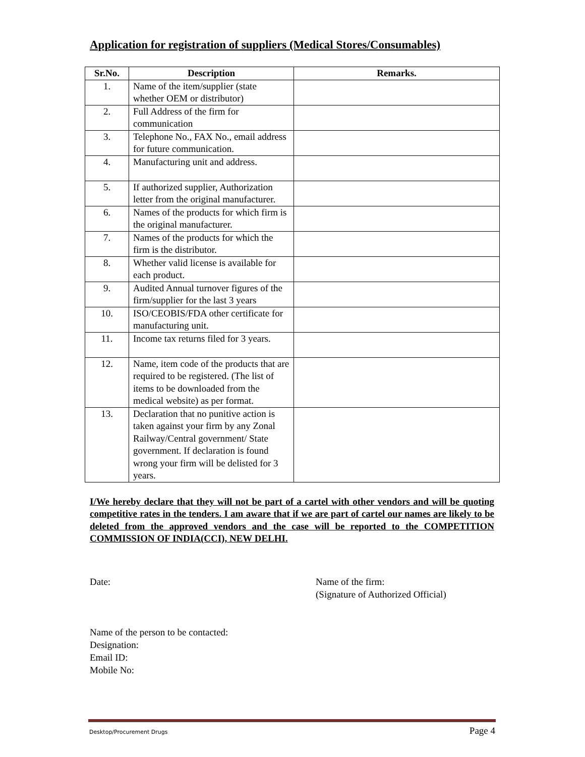Application for registration of suppliers (Medical Stores/Consumables)
| Sr.No. | Description | Remarks. |
| --- | --- | --- |
| 1. | Name of the item/supplier (state whether OEM or distributor) | |
| 2. | Full Address of the firm for communication | |
| 3. | Telephone No., FAX No., email address for future communication. | |
| 4. | Manufacturing unit and address. | |
| 5. | If authorized supplier, Authorization letter from the original manufacturer. | |
| 6. | Names of the products for which firm is the original manufacturer. | |
| 7. | Names of the products for which the firm is the distributor. | |
| 8. | Whether valid license is available for each product. | |
| 9. | Audited Annual turnover figures of the firm/supplier for the last 3 years | |
| 10. | ISO/CEOBIS/FDA other certificate for manufacturing unit. | |
| 11. | Income tax returns filed for 3 years. | |
| 12. | Name, item code of the products that are required to be registered. (The list of items to be downloaded from the medical website) as per format. | |
| 13. | Declaration that no punitive action is taken against your firm by any Zonal Railway/Central government/ State government. If declaration is found wrong your firm will be delisted for 3 years. | |
I/We hereby declare that they will not be part of a cartel with other vendors and will be quoting competitive rates in the tenders. I am aware that if we are part of cartel our names are likely to be deleted from the approved vendors and the case will be reported to the COMPETITION COMMISSION OF INDIA(CCI), NEW DELHI.
Date: Name of the firm:
(Signature of Authorized Official)
Name of the person to be contacted:
Designation:
Email ID:
Mobile No:
Desktop/Procurement Drugs Page 4